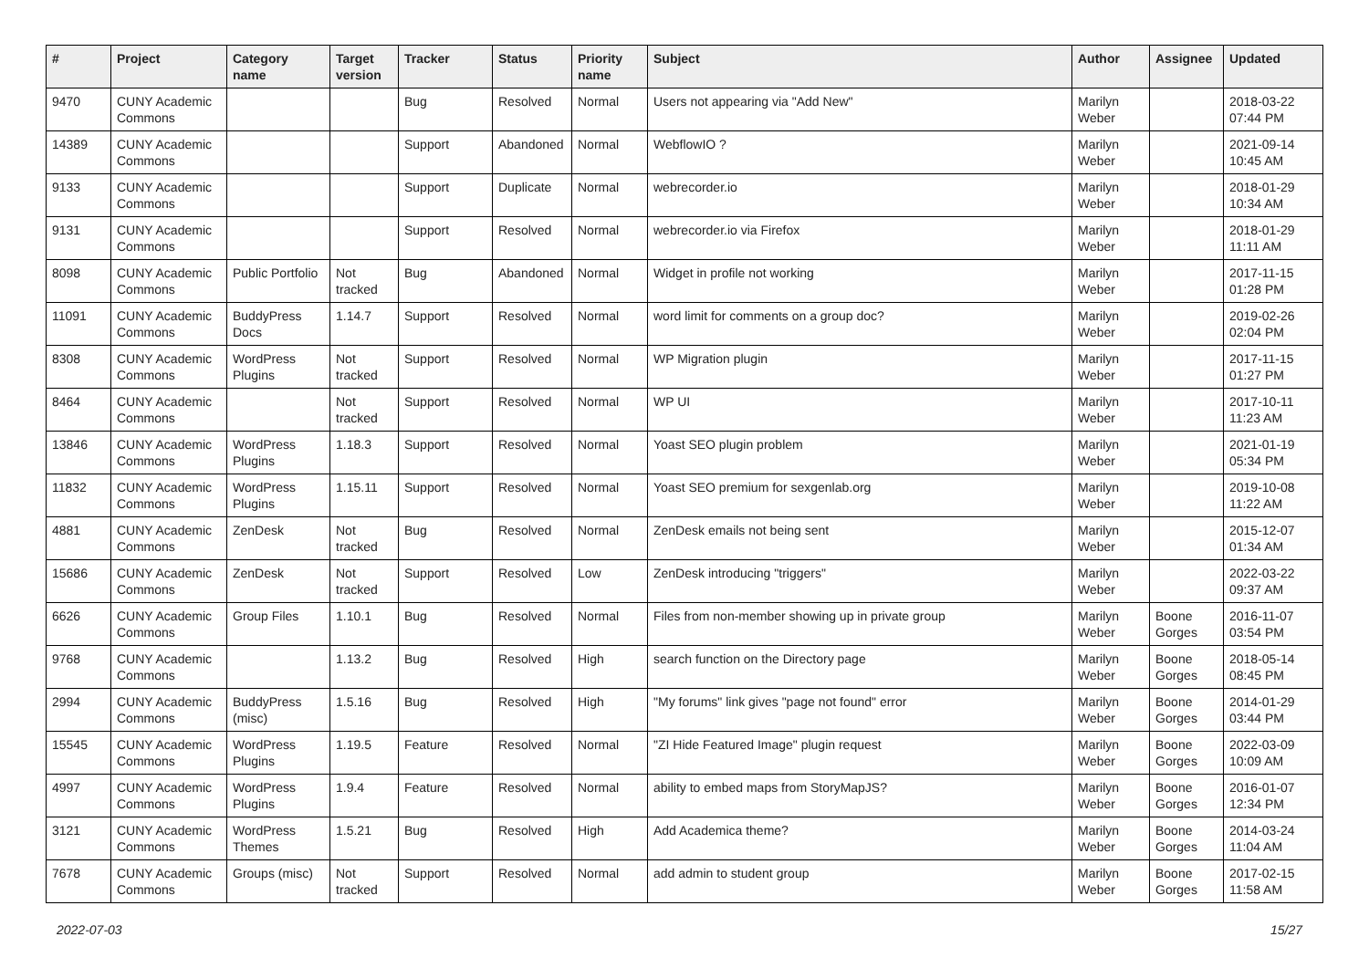| # | Project | Category name | Target version | Tracker | Status | Priority name | Subject | Author | Assignee | Updated |
| --- | --- | --- | --- | --- | --- | --- | --- | --- | --- | --- |
| 9470 | CUNY Academic Commons | | | Bug | Resolved | Normal | Users not appearing via "Add New" | Marilyn Weber | | 2018-03-22 07:44 PM |
| 14389 | CUNY Academic Commons | | | Support | Abandoned | Normal | WebflowIO ? | Marilyn Weber | | 2021-09-14 10:45 AM |
| 9133 | CUNY Academic Commons | | | Support | Duplicate | Normal | webrecorder.io | Marilyn Weber | | 2018-01-29 10:34 AM |
| 9131 | CUNY Academic Commons | | | Support | Resolved | Normal | webrecorder.io via Firefox | Marilyn Weber | | 2018-01-29 11:11 AM |
| 8098 | CUNY Academic Commons | Public Portfolio | Not tracked | Bug | Abandoned | Normal | Widget in profile not working | Marilyn Weber | | 2017-11-15 01:28 PM |
| 11091 | CUNY Academic Commons | BuddyPress Docs | 1.14.7 | Support | Resolved | Normal | word limit for comments on a group doc? | Marilyn Weber | | 2019-02-26 02:04 PM |
| 8308 | CUNY Academic Commons | WordPress Plugins | Not tracked | Support | Resolved | Normal | WP Migration plugin | Marilyn Weber | | 2017-11-15 01:27 PM |
| 8464 | CUNY Academic Commons | | Not tracked | Support | Resolved | Normal | WP UI | Marilyn Weber | | 2017-10-11 11:23 AM |
| 13846 | CUNY Academic Commons | WordPress Plugins | 1.18.3 | Support | Resolved | Normal | Yoast SEO plugin problem | Marilyn Weber | | 2021-01-19 05:34 PM |
| 11832 | CUNY Academic Commons | WordPress Plugins | 1.15.11 | Support | Resolved | Normal | Yoast SEO premium for sexgenlab.org | Marilyn Weber | | 2019-10-08 11:22 AM |
| 4881 | CUNY Academic Commons | ZenDesk | Not tracked | Bug | Resolved | Normal | ZenDesk emails not being sent | Marilyn Weber | | 2015-12-07 01:34 AM |
| 15686 | CUNY Academic Commons | ZenDesk | Not tracked | Support | Resolved | Low | ZenDesk introducing "triggers" | Marilyn Weber | | 2022-03-22 09:37 AM |
| 6626 | CUNY Academic Commons | Group Files | 1.10.1 | Bug | Resolved | Normal | Files from non-member showing up in private group | Marilyn Weber | Boone Gorges | 2016-11-07 03:54 PM |
| 9768 | CUNY Academic Commons | | 1.13.2 | Bug | Resolved | High | search function on the Directory page | Marilyn Weber | Boone Gorges | 2018-05-14 08:45 PM |
| 2994 | CUNY Academic Commons | BuddyPress (misc) | 1.5.16 | Bug | Resolved | High | "My forums" link gives "page not found" error | Marilyn Weber | Boone Gorges | 2014-01-29 03:44 PM |
| 15545 | CUNY Academic Commons | WordPress Plugins | 1.19.5 | Feature | Resolved | Normal | "ZI Hide Featured Image" plugin request | Marilyn Weber | Boone Gorges | 2022-03-09 10:09 AM |
| 4997 | CUNY Academic Commons | WordPress Plugins | 1.9.4 | Feature | Resolved | Normal | ability to embed maps from StoryMapJS? | Marilyn Weber | Boone Gorges | 2016-01-07 12:34 PM |
| 3121 | CUNY Academic Commons | WordPress Themes | 1.5.21 | Bug | Resolved | High | Add Academica theme? | Marilyn Weber | Boone Gorges | 2014-03-24 11:04 AM |
| 7678 | CUNY Academic Commons | Groups (misc) | Not tracked | Support | Resolved | Normal | add admin to student group | Marilyn Weber | Boone Gorges | 2017-02-15 11:58 AM |
2022-07-03 15/27